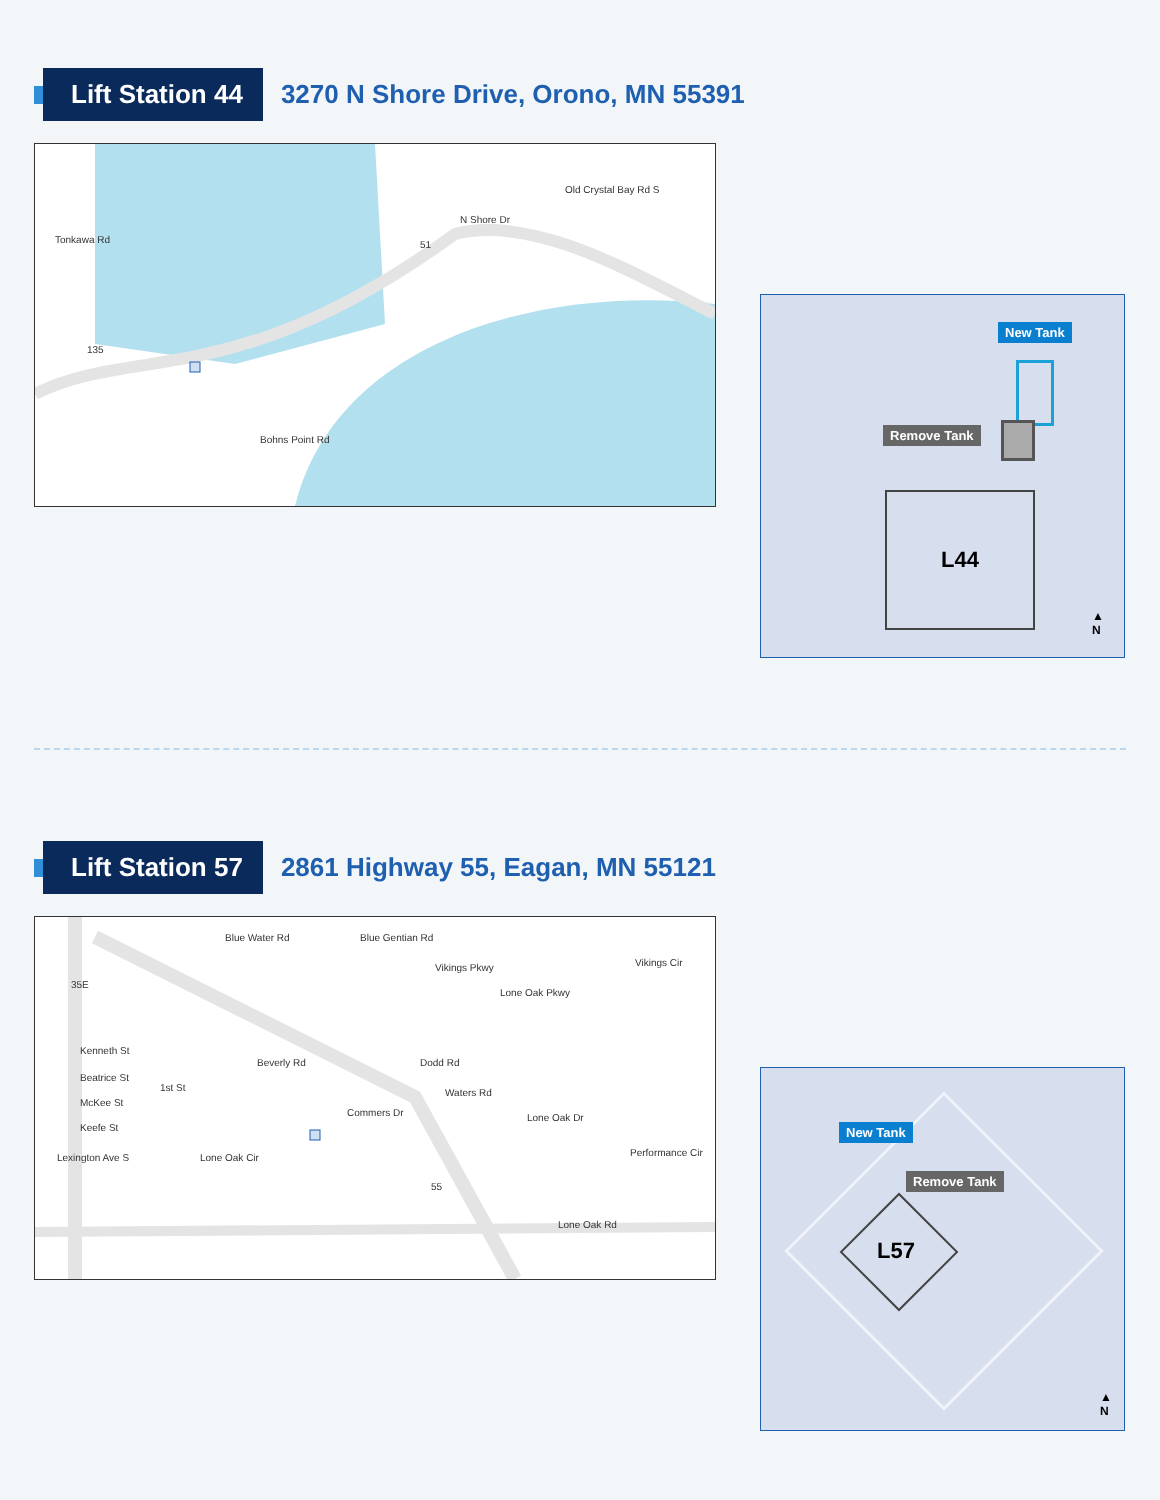Lift Station 44
3270 N Shore Drive, Orono, MN 55391
N Shore Dr
Tonkawa Rd
Old Crystal Bay Rd S
Bohns Point Rd
135
51
New Tank
Remove Tank
L44
▲
N
Lift Station 57
2861 Highway 55, Eagan, MN 55121
Kenneth St
Beatrice St
McKee St
Keefe St
1st St
Blue Water Rd Blue Gentian Rd
Vikings Pkwy Vikings Cir
Lone Oak Pkwy
Beverly Rd Dodd Rd
Waters Rd
Commers Dr Lone Oak Dr
Performance Cir Lone Oak Cir Lexington Ave S
Lone Oak Rd
35E
55
New Tank
Remove Tank
L57
▲
N